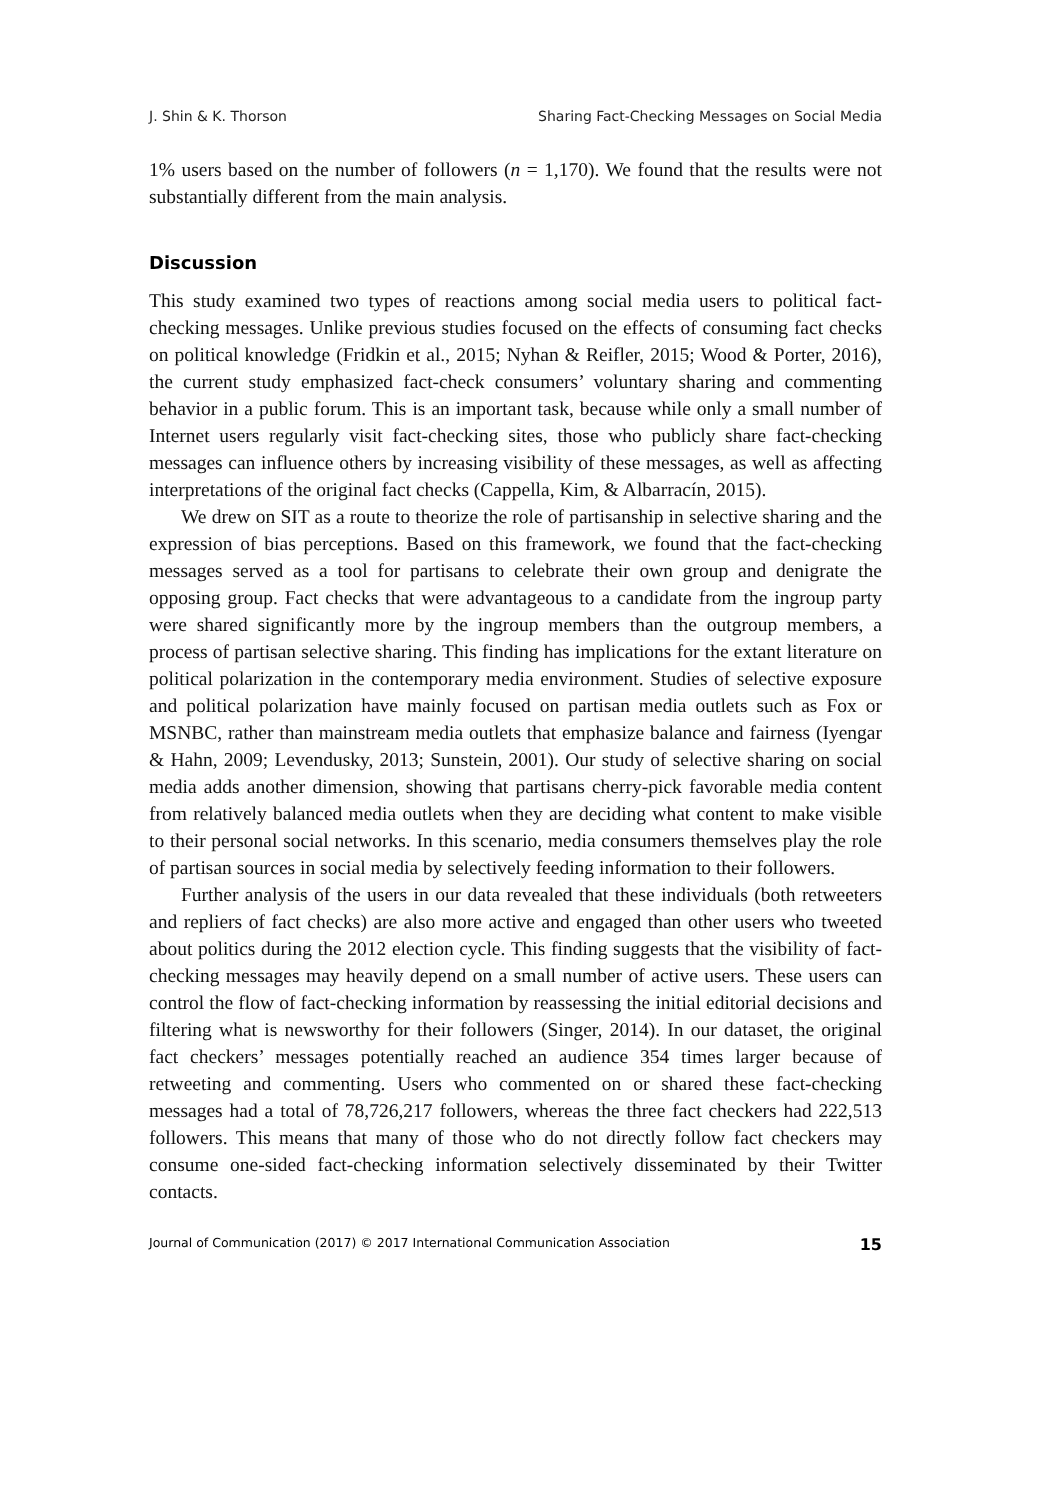J. Shin & K. Thorson Sharing Fact-Checking Messages on Social Media
1% users based on the number of followers (n = 1,170). We found that the results were not substantially different from the main analysis.
Discussion
This study examined two types of reactions among social media users to political fact-checking messages. Unlike previous studies focused on the effects of consuming fact checks on political knowledge (Fridkin et al., 2015; Nyhan & Reifler, 2015; Wood & Porter, 2016), the current study emphasized fact-check consumers’ voluntary sharing and commenting behavior in a public forum. This is an important task, because while only a small number of Internet users regularly visit fact-checking sites, those who publicly share fact-checking messages can influence others by increasing visibility of these messages, as well as affecting interpretations of the original fact checks (Cappella, Kim, & Albarracín, 2015).
We drew on SIT as a route to theorize the role of partisanship in selective sharing and the expression of bias perceptions. Based on this framework, we found that the fact-checking messages served as a tool for partisans to celebrate their own group and denigrate the opposing group. Fact checks that were advantageous to a candidate from the ingroup party were shared significantly more by the ingroup members than the outgroup members, a process of partisan selective sharing. This finding has implications for the extant literature on political polarization in the contemporary media environment. Studies of selective exposure and political polarization have mainly focused on partisan media outlets such as Fox or MSNBC, rather than mainstream media outlets that emphasize balance and fairness (Iyengar & Hahn, 2009; Levendusky, 2013; Sunstein, 2001). Our study of selective sharing on social media adds another dimension, showing that partisans cherry-pick favorable media content from relatively balanced media outlets when they are deciding what content to make visible to their personal social networks. In this scenario, media consumers themselves play the role of partisan sources in social media by selectively feeding information to their followers.
Further analysis of the users in our data revealed that these individuals (both retweeters and repliers of fact checks) are also more active and engaged than other users who tweeted about politics during the 2012 election cycle. This finding suggests that the visibility of fact-checking messages may heavily depend on a small number of active users. These users can control the flow of fact-checking information by reassessing the initial editorial decisions and filtering what is newsworthy for their followers (Singer, 2014). In our dataset, the original fact checkers’ messages potentially reached an audience 354 times larger because of retweeting and commenting. Users who commented on or shared these fact-checking messages had a total of 78,726,217 followers, whereas the three fact checkers had 222,513 followers. This means that many of those who do not directly follow fact checkers may consume one-sided fact-checking information selectively disseminated by their Twitter contacts.
Journal of Communication (2017) © 2017 International Communication Association 15